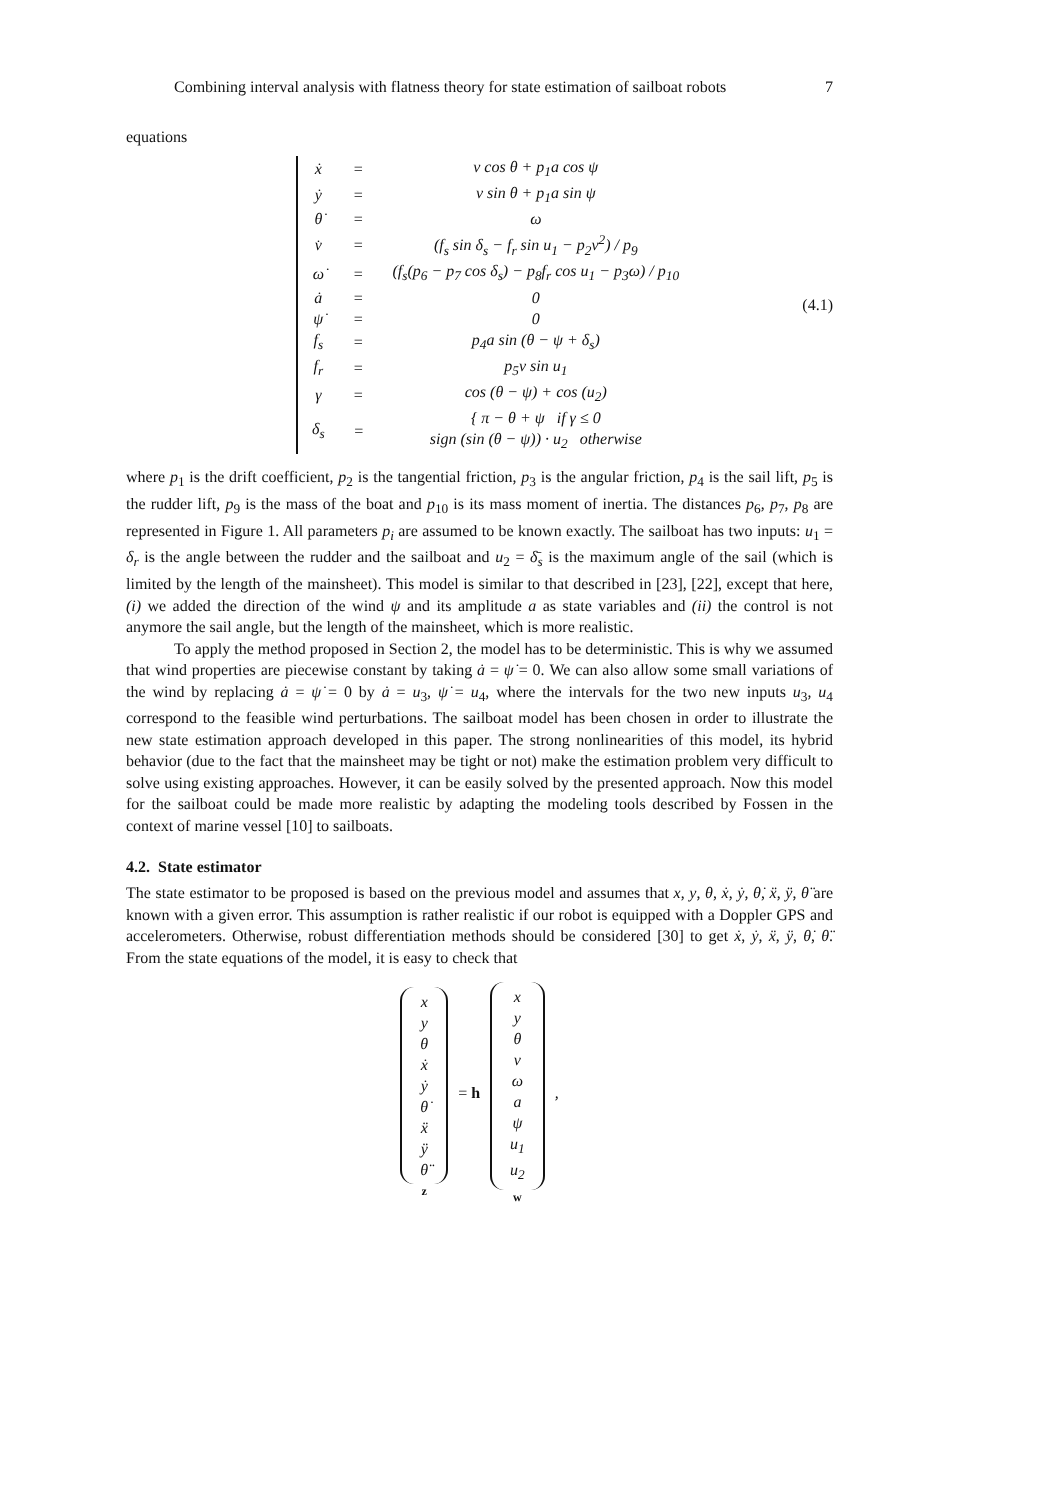Combining interval analysis with flatness theory for state estimation of sailboat robots 7
equations
| ẋ | = | v cos θ + p<sub>1</sub>a cos ψ |
| ẏ | = | v sin θ + p<sub>1</sub>a sin ψ |
| θ̇ | = | ω |
| v̇ | = | (f<sub>s</sub> sin δ<sub>s</sub> − f<sub>r</sub> sin u<sub>1</sub> − p<sub>2</sub>v<sup>2</sup>) / p<sub>9</sub> |
| ω̇ | = | (f<sub>s</sub>(p<sub>6</sub> − p<sub>7</sub> cos δ<sub>s</sub>) − p<sub>8</sub>f<sub>r</sub> cos u<sub>1</sub> − p<sub>3</sub>ω) / p<sub>10</sub> |
| ȧ | = | 0 |
| ψ̇ | = | 0 |
| f<sub>s</sub> | = | p<sub>4</sub>a sin (θ − ψ + δ<sub>s</sub>) |
| f<sub>r</sub> | = | p<sub>5</sub>v sin u<sub>1</sub> |
| γ | = | cos (θ − ψ) + cos (u<sub>2</sub>) |
| δ<sub>s</sub> | = | { π − θ + ψ if γ ≤ 0 sign (sin (θ − ψ)) · u<sub>2</sub> otherwise |
(4.1)
where p<sub>1</sub> is the drift coefficient, p<sub>2</sub> is the tangential friction, p<sub>3</sub> is the angular friction, p<sub>4</sub> is the sail lift, p<sub>5</sub> is the rudder lift, p<sub>9</sub> is the mass of the boat and p<sub>10</sub> is its mass moment of inertia. The distances p<sub>6</sub>, p<sub>7</sub>, p<sub>8</sub> are represented in Figure 1. All parameters p<sub>i</sub> are assumed to be known exactly. The sailboat has two inputs: u<sub>1</sub> = δ<sub>r</sub> is the angle between the rudder and the sailboat and u<sub>2</sub> = δ̄<sub>s</sub> is the maximum angle of the sail (which is limited by the length of the mainsheet). This model is similar to that described in [23], [22], except that here, (i) we added the direction of the wind ψ and its amplitude a as state variables and (ii) the control is not anymore the sail angle, but the length of the mainsheet, which is more realistic.
To apply the method proposed in Section 2, the model has to be deterministic. This is why we assumed that wind properties are piecewise constant by taking ȧ = ψ̇ = 0. We can also allow some small variations of the wind by replacing ȧ = ψ̇ = 0 by ȧ = u<sub>3</sub>, ψ̇ = u<sub>4</sub>, where the intervals for the two new inputs u<sub>3</sub>, u<sub>4</sub> correspond to the feasible wind perturbations. The sailboat model has been chosen in order to illustrate the new state estimation approach developed in this paper. The strong nonlinearities of this model, its hybrid behavior (due to the fact that the mainsheet may be tight or not) make the estimation problem very difficult to solve using existing approaches. However, it can be easily solved by the presented approach. Now this model for the sailboat could be made more realistic by adapting the modeling tools described by Fossen in the context of marine vessel [10] to sailboats.
4.2. State estimator
The state estimator to be proposed is based on the previous model and assumes that x, y, θ, ẋ, ẏ, θ̇, ẍ, ÿ, θ̈ are known with a given error. This assumption is rather realistic if our robot is equipped with a Doppler GPS and accelerometers. Otherwise, robust differentiation methods should be considered [30] to get ẋ, ẏ, ẍ, ÿ, θ̇, θ̈. From the state equations of the model, it is easy to check that
x
y
θ
ẋ
ẏ
θ̇
ẍ
ÿ
θ̈
z
= h
x
y
θ
v
ω
a
ψ
u<sub>1</sub>
u<sub>2</sub>
w
,